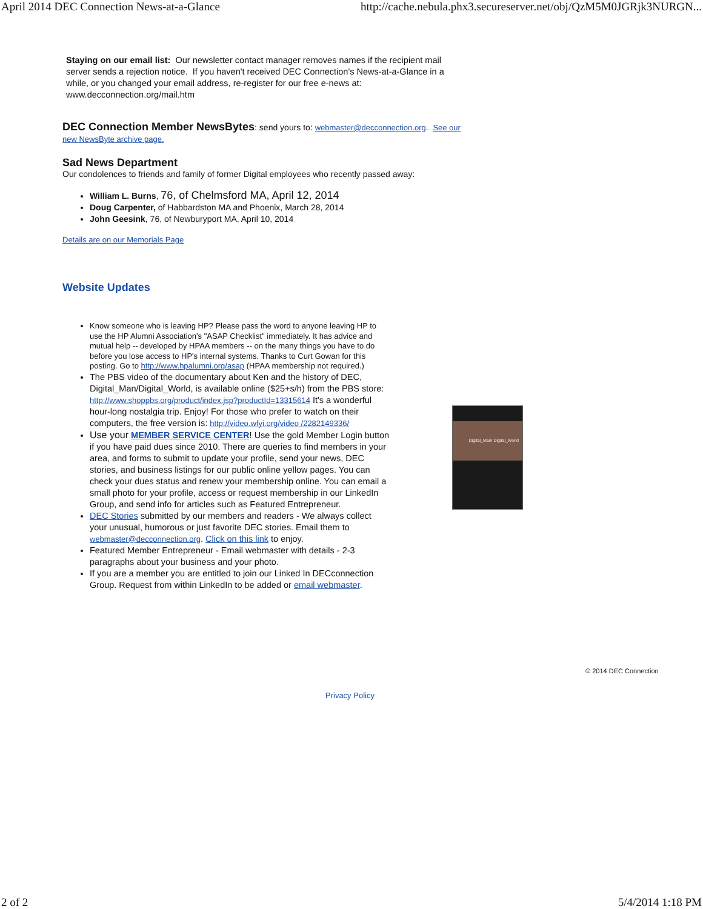April 2014 DEC Connection News-at-a-Glance http://cache.nebula.phx3.secureserver.net/obj/QzM5M0JGRjk3NURGN...
Staying on our email list: Our newsletter contact manager removes names if the recipient mail server sends a rejection notice. If you haven't received DEC Connection's News-at-a-Glance in a while, or you changed your email address, re-register for our free e-news at: www.decconnection.org/mail.htm
DEC Connection Member NewsBytes: send yours to: webmaster@decconnection.org. See our new NewsByte archive page.
Sad News Department
Our condolences to friends and family of former Digital employees who recently passed away:
William L. Burns, 76, of Chelmsford MA, April 12, 2014
Doug Carpenter, of Habbardston MA and Phoenix, March 28, 2014
John Geesink, 76, of Newburyport MA, April 10, 2014
Details are on our Memorials Page
Website Updates
Know someone who is leaving HP? Please pass the word to anyone leaving HP to use the HP Alumni Association's "ASAP Checklist" immediately. It has advice and mutual help -- developed by HPAA members -- on the many things you have to do before you lose access to HP's internal systems. Thanks to Curt Gowan for this posting. Go to http://www.hpalumni.org/asap (HPAA membership not required.)
The PBS video of the documentary about Ken and the history of DEC, Digital_Man/Digital_World, is available online ($25+s/h) from the PBS store: http://www.shoppbs.org/product/index.jsp?productId=13315614 It's a wonderful hour-long nostalgia trip. Enjoy! For those who prefer to watch on their computers, the free version is: http://video.wfyi.org/video /2282149336/
Use your MEMBER SERVICE CENTER! Use the gold Member Login button if you have paid dues since 2010. There are queries to find members in your area, and forms to submit to update your profile, send your news, DEC stories, and business listings for our public online yellow pages. You can check your dues status and renew your membership online. You can email a small photo for your profile, access or request membership in our LinkedIn Group, and send info for articles such as Featured Entrepreneur.
DEC Stories submitted by our members and readers - We always collect your unusual, humorous or just favorite DEC stories. Email them to webmaster@decconnection.org. Click on this link to enjoy.
Featured Member Entrepreneur - Email webmaster with details - 2-3 paragraphs about your business and your photo.
If you are a member you are entitled to join our Linked In DECconnection Group. Request from within LinkedIn to be added or email webmaster.
Digital_Man/ Digital_World
© 2014 DEC Connection
Privacy Policy
2 of 2 5/4/2014 1:18 PM